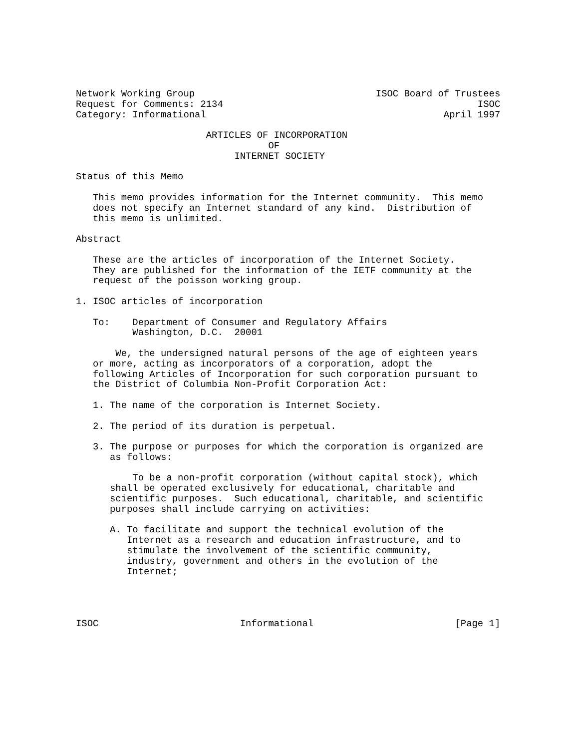Network Working Group                                ISOC Board of Trustees
Request for Comments: 2134                                             ISOC
Category: Informational                                          April 1997

                       ARTICLES OF INCORPORATION
                                  OF
                            INTERNET SOCIETY

Status of this Memo

   This memo provides information for the Internet community.  This memo
   does not specify an Internet standard of any kind.  Distribution of
   this memo is unlimited.

Abstract

   These are the articles of incorporation of the Internet Society.
   They are published for the information of the IETF community at the
   request of the poisson working group.

1. ISOC articles of incorporation

   To:    Department of Consumer and Regulatory Affairs
          Washington, D.C.  20001

       We, the undersigned natural persons of the age of eighteen years
   or more, acting as incorporators of a corporation, adopt the
   following Articles of Incorporation for such corporation pursuant to
   the District of Columbia Non-Profit Corporation Act:

   1. The name of the corporation is Internet Society.

   2. The period of its duration is perpetual.

   3. The purpose or purposes for which the corporation is organized are
      as follows:

          To be a non-profit corporation (without capital stock), which
      shall be operated exclusively for educational, charitable and
      scientific purposes.  Such educational, charitable, and scientific
      purposes shall include carrying on activities:

      A. To facilitate and support the technical evolution of the
         Internet as a research and education infrastructure, and to
         stimulate the involvement of the scientific community,
         industry, government and others in the evolution of the
         Internet;




ISOC                         Informational                         [Page 1]